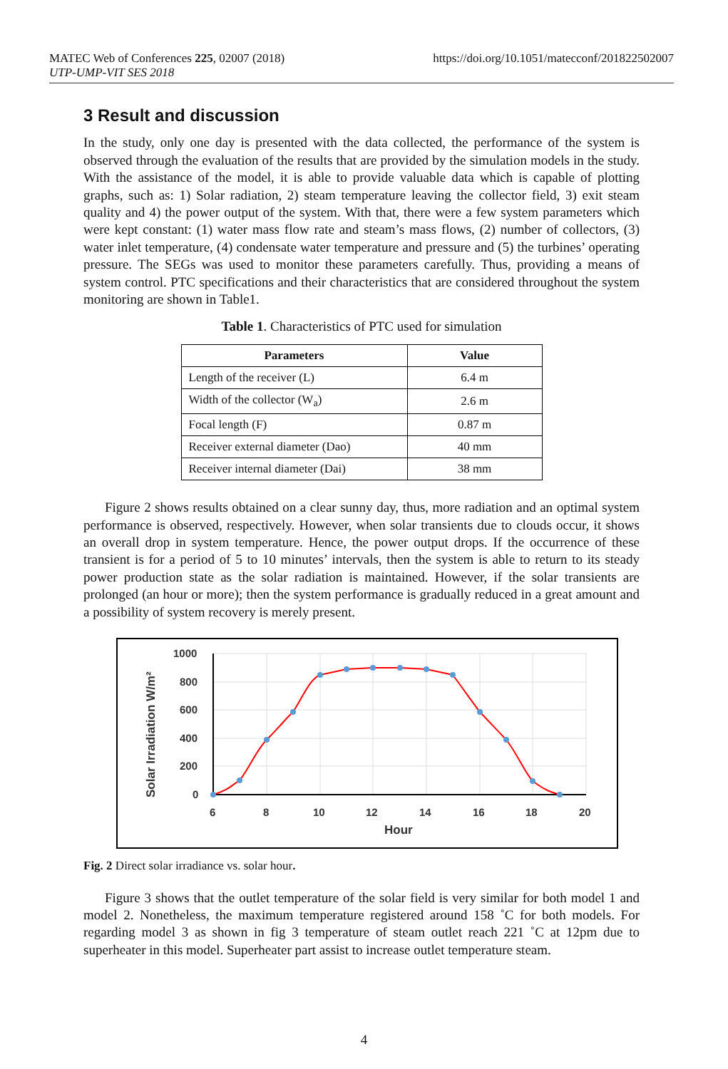https://doi.org/10.1051/matecconf/201822502007 MATEC Web of Conferences 225, 02007 (2018)
UTP-UMP-VIT SES 2018
3 Result and discussion
In the study, only one day is presented with the data collected, the performance of the system is observed through the evaluation of the results that are provided by the simulation models in the study. With the assistance of the model, it is able to provide valuable data which is capable of plotting graphs, such as: 1) Solar radiation, 2) steam temperature leaving the collector field, 3) exit steam quality and 4) the power output of the system. With that, there were a few system parameters which were kept constant: (1) water mass flow rate and steam’s mass flows, (2) number of collectors, (3) water inlet temperature, (4) condensate water temperature and pressure and (5) the turbines’ operating pressure. The SEGs was used to monitor these parameters carefully. Thus, providing a means of system control. PTC specifications and their characteristics that are considered throughout the system monitoring are shown in Table1.
Table 1. Characteristics of PTC used for simulation
| Parameters | Value |
| --- | --- |
| Length of the receiver (L) | 6.4 m |
| Width of the collector (W<sub>a</sub>) | 2.6 m |
| Focal length (F) | 0.87 m |
| Receiver external diameter (Dao) | 40 mm |
| Receiver internal diameter (Dai) | 38 mm |
Figure 2 shows results obtained on a clear sunny day, thus, more radiation and an optimal system performance is observed, respectively. However, when solar transients due to clouds occur, it shows an overall drop in system temperature. Hence, the power output drops. If the occurrence of these transient is for a period of 5 to 10 minutes’ intervals, then the system is able to return to its steady power production state as the solar radiation is maintained. However, if the solar transients are prolonged (an hour or more); then the system performance is gradually reduced in a great amount and a possibility of system recovery is merely present.
1000
800
600
400
200
0
6
8
10
12
14
16
18
20
Hour
Solar Irradiation W/m²
Fig. 2 Direct solar irradiance vs. solar hour.
Figure 3 shows that the outlet temperature of the solar field is very similar for both model 1 and model 2. Nonetheless, the maximum temperature registered around 158 ˚C for both models. For regarding model 3 as shown in fig 3 temperature of steam outlet reach 221 ˚C at 12pm due to superheater in this model. Superheater part assist to increase outlet temperature steam.
4